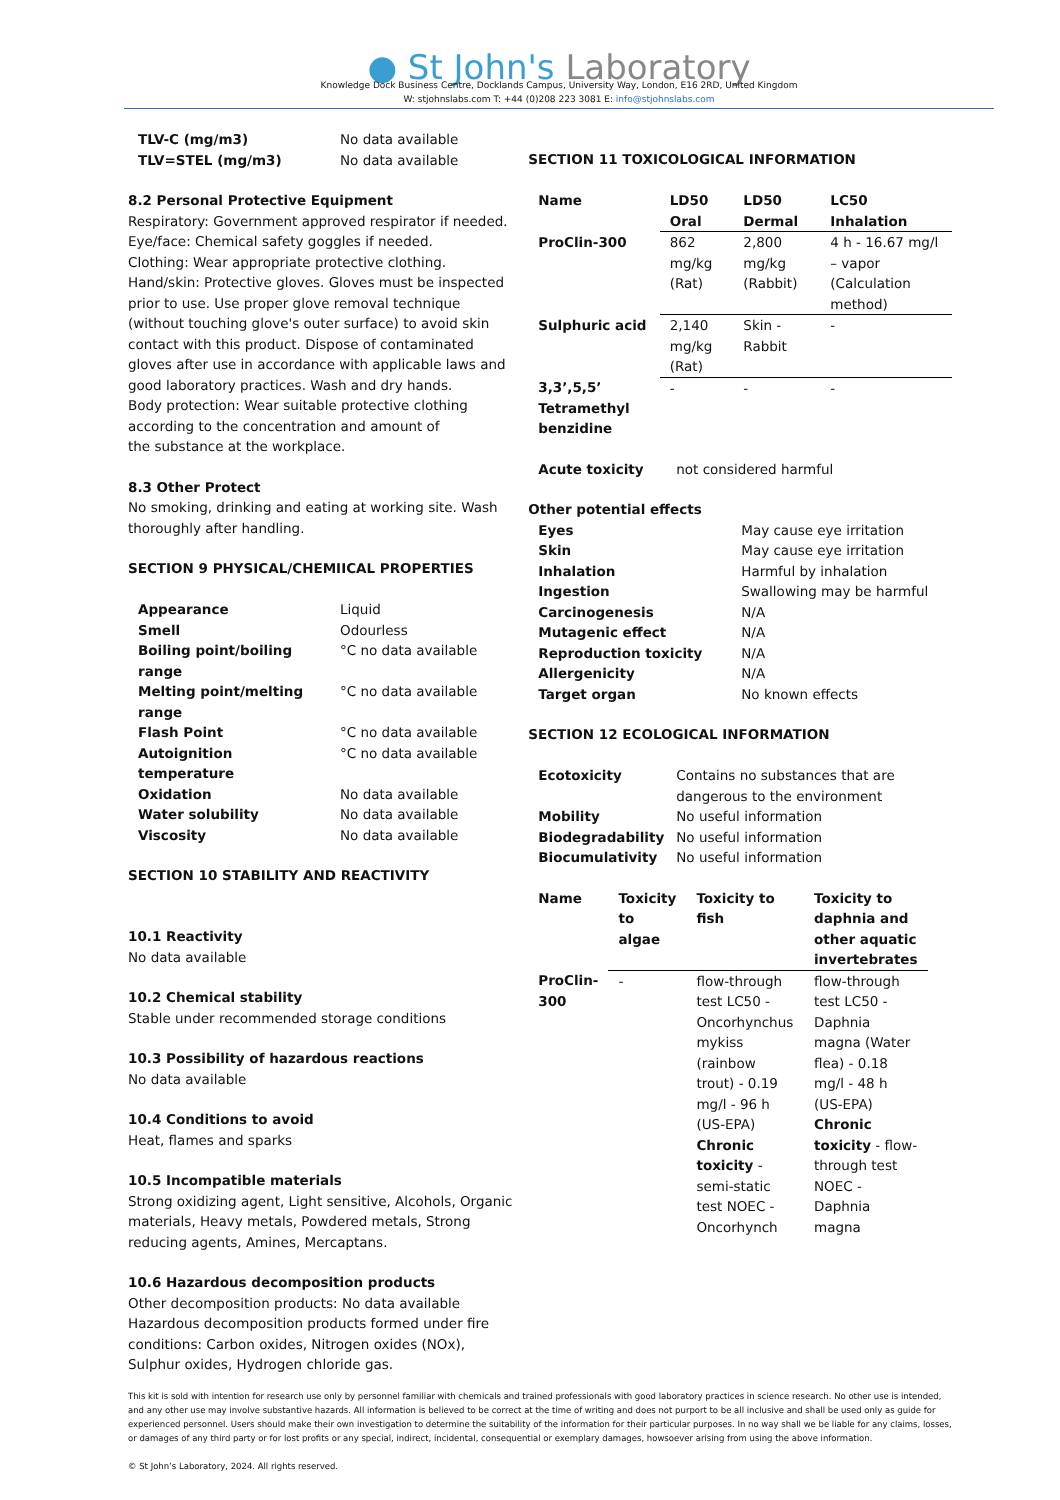● St John's Laboratory
Knowledge Dock Business Centre, Docklands Campus, University Way, London, E16 2RD, United Kingdom
W: stjohnslabs.com T: +44 (0)208 223 3081 E: info@stjohnslabs.com
| TLV-C (mg/m3) | No data available |
| TLV=STEL (mg/m3) | No data available |
8.2 Personal Protective Equipment
Respiratory: Government approved respirator if needed.
Eye/face: Chemical safety goggles if needed.
Clothing: Wear appropriate protective clothing.
Hand/skin: Protective gloves. Gloves must be inspected prior to use. Use proper glove removal technique (without touching glove's outer surface) to avoid skin contact with this product. Dispose of contaminated gloves after use in accordance with applicable laws and good laboratory practices. Wash and dry hands.
Body protection: Wear suitable protective clothing according to the concentration and amount of
the substance at the workplace.
8.3 Other Protect
No smoking, drinking and eating at working site. Wash thoroughly after handling.
SECTION 9 PHYSICAL/CHEMIICAL PROPERTIES
| Appearance | Liquid |
| Smell | Odourless |
| Boiling point/boiling range | °C no data available |
| Melting point/melting range | °C no data available |
| Flash Point | °C no data available |
| Autoignition temperature | °C no data available |
| Oxidation | No data available |
| Water solubility | No data available |
| Viscosity | No data available |
SECTION 10 STABILITY AND REACTIVITY
10.1 Reactivity
No data available
10.2 Chemical stability
Stable under recommended storage conditions
10.3 Possibility of hazardous reactions
No data available
10.4 Conditions to avoid
Heat, flames and sparks
10.5 Incompatible materials
Strong oxidizing agent, Light sensitive, Alcohols, Organic materials, Heavy metals, Powdered metals, Strong reducing agents, Amines, Mercaptans.
10.6 Hazardous decomposition products
Other decomposition products: No data available
Hazardous decomposition products formed under fire conditions: Carbon oxides, Nitrogen oxides (NOx), Sulphur oxides, Hydrogen chloride gas.
SECTION 11 TOXICOLOGICAL INFORMATION
| Name | LD50 Oral | LD50 Dermal | LC50 Inhalation |
| --- | --- | --- | --- |
| ProClin-300 | 862 mg/kg (Rat) | 2,800 mg/kg (Rabbit) | 4 h - 16.67 mg/l – vapor (Calculation method) |
| Sulphuric acid | 2,140 mg/kg (Rat) | Skin - Rabbit | - |
| 3,3’,5,5’ Tetramethyl benzidine | - | - | - |
| Acute toxicity | not considered harmful |
Other potential effects
| Eyes | May cause eye irritation |
| Skin | May cause eye irritation |
| Inhalation | Harmful by inhalation |
| Ingestion | Swallowing may be harmful |
| Carcinogenesis | N/A |
| Mutagenic effect | N/A |
| Reproduction toxicity | N/A |
| Allergenicity | N/A |
| Target organ | No known effects |
SECTION 12 ECOLOGICAL INFORMATION
| Ecotoxicity | Contains no substances that are dangerous to the environment |
| Mobility | No useful information |
| Biodegradability | No useful information |
| Biocumulativity | No useful information |
| Name | Toxicity to algae | Toxicity to fish | Toxicity to daphnia and other aquatic invertebrates |
| --- | --- | --- | --- |
| ProClin-300 | - | flow-through test LC50 - Oncorhynchus mykiss (rainbow trout) - 0.19 mg/l - 96 h (US-EPA) Chronic toxicity - semi-static test NOEC - Oncorhynch | flow-through test LC50 - Daphnia magna (Water flea) - 0.18 mg/l - 48 h (US-EPA) Chronic toxicity - flow-through test NOEC - Daphnia magna |
This kit is sold with intention for research use only by personnel familiar with chemicals and trained professionals with good laboratory practices in science research. No other use is intended, and any other use may involve substantive hazards. All information is believed to be correct at the time of writing and does not purport to be all inclusive and shall be used only as guide for experienced personnel. Users should make their own investigation to determine the suitability of the information for their particular purposes. In no way shall we be liable for any claims, losses, or damages of any third party or for lost profits or any special, indirect, incidental, consequential or exemplary damages, howsoever arising from using the above information.
© St John’s Laboratory, 2024. All rights reserved.